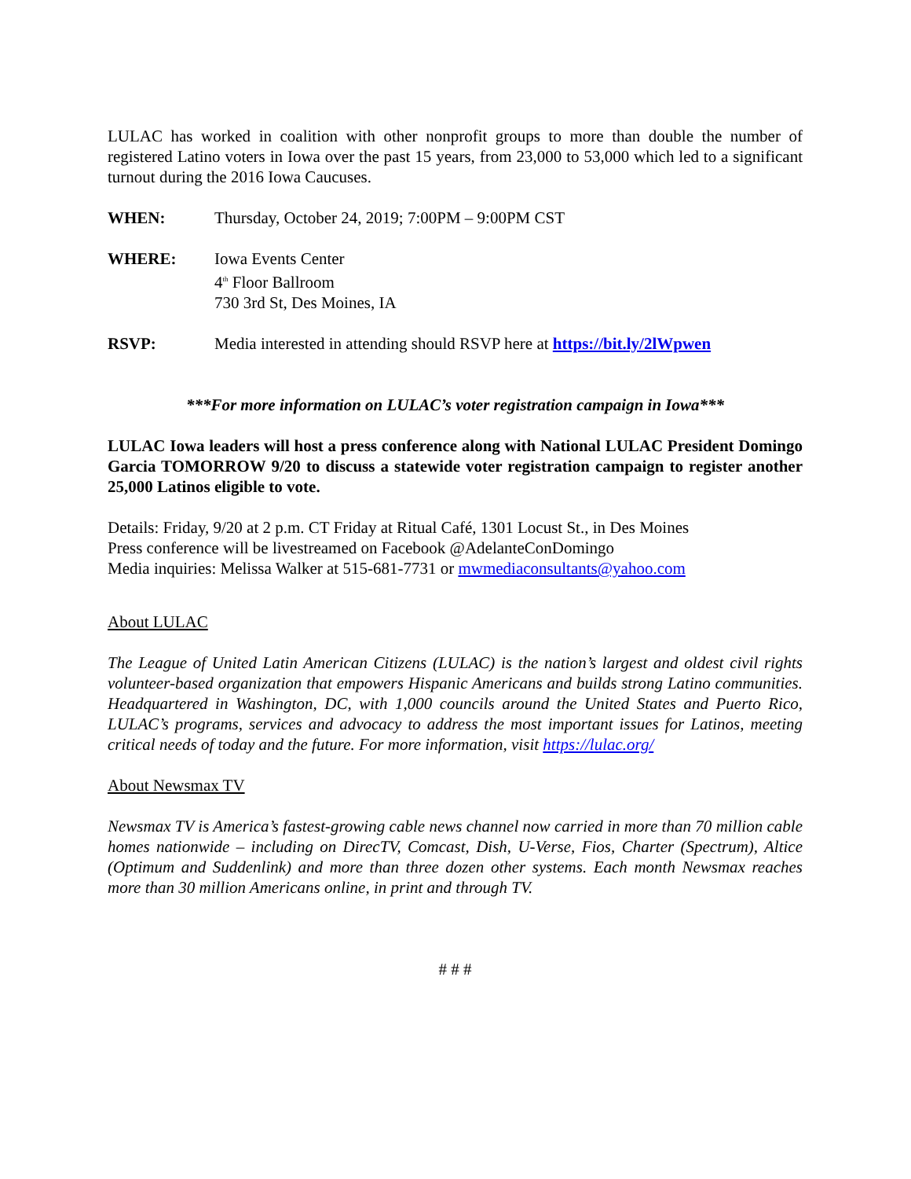LULAC has worked in coalition with other nonprofit groups to more than double the number of registered Latino voters in Iowa over the past 15 years, from 23,000 to 53,000 which led to a significant turnout during the 2016 Iowa Caucuses.
WHEN: Thursday, October 24, 2019; 7:00PM – 9:00PM CST
WHERE: Iowa Events Center
4<sup>th</sup> Floor Ballroom
730 3rd St, Des Moines, IA
RSVP: Media interested in attending should RSVP here at https://bit.ly/2lWpwen
***For more information on LULAC’s voter registration campaign in Iowa***
LULAC Iowa leaders will host a press conference along with National LULAC President Domingo Garcia TOMORROW 9/20 to discuss a statewide voter registration campaign to register another 25,000 Latinos eligible to vote.
Details: Friday, 9/20 at 2 p.m. CT Friday at Ritual Café, 1301 Locust St., in Des Moines
Press conference will be livestreamed on Facebook @AdelanteConDomingo
Media inquiries: Melissa Walker at 515-681-7731 or mwmediaconsultants@yahoo.com
About LULAC
The League of United Latin American Citizens (LULAC) is the nation’s largest and oldest civil rights volunteer-based organization that empowers Hispanic Americans and builds strong Latino communities. Headquartered in Washington, DC, with 1,000 councils around the United States and Puerto Rico, LULAC’s programs, services and advocacy to address the most important issues for Latinos, meeting critical needs of today and the future. For more information, visit https://lulac.org/
About Newsmax TV
Newsmax TV is America’s fastest-growing cable news channel now carried in more than 70 million cable homes nationwide – including on DirecTV, Comcast, Dish, U-Verse, Fios, Charter (Spectrum), Altice (Optimum and Suddenlink) and more than three dozen other systems. Each month Newsmax reaches more than 30 million Americans online, in print and through TV.
# # #